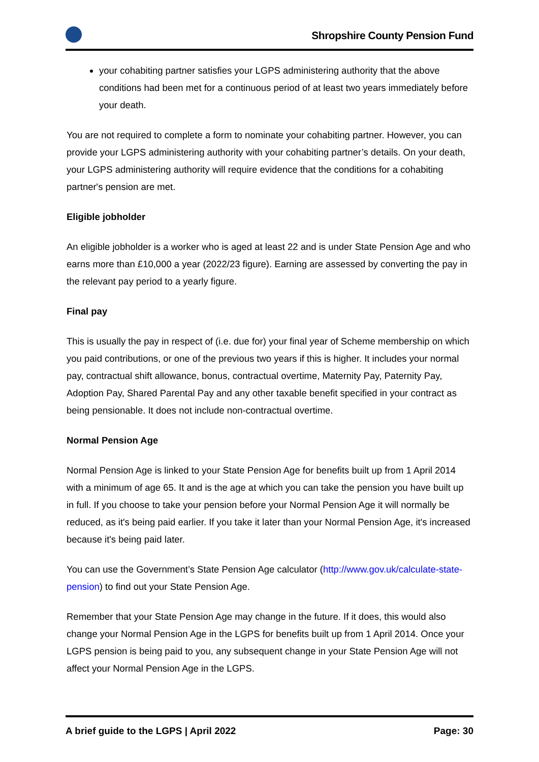Shropshire County Pension Fund
your cohabiting partner satisfies your LGPS administering authority that the above conditions had been met for a continuous period of at least two years immediately before your death.
You are not required to complete a form to nominate your cohabiting partner. However, you can provide your LGPS administering authority with your cohabiting partner’s details. On your death, your LGPS administering authority will require evidence that the conditions for a cohabiting partner's pension are met.
Eligible jobholder
An eligible jobholder is a worker who is aged at least 22 and is under State Pension Age and who earns more than £10,000 a year (2022/23 figure). Earning are assessed by converting the pay in the relevant pay period to a yearly figure.
Final pay
This is usually the pay in respect of (i.e. due for) your final year of Scheme membership on which you paid contributions, or one of the previous two years if this is higher. It includes your normal pay, contractual shift allowance, bonus, contractual overtime, Maternity Pay, Paternity Pay, Adoption Pay, Shared Parental Pay and any other taxable benefit specified in your contract as being pensionable. It does not include non-contractual overtime.
Normal Pension Age
Normal Pension Age is linked to your State Pension Age for benefits built up from 1 April 2014 with a minimum of age 65. It and is the age at which you can take the pension you have built up in full. If you choose to take your pension before your Normal Pension Age it will normally be reduced, as it's being paid earlier. If you take it later than your Normal Pension Age, it's increased because it's being paid later.
You can use the Government’s State Pension Age calculator (http://www.gov.uk/calculate-state-pension) to find out your State Pension Age.
Remember that your State Pension Age may change in the future. If it does, this would also change your Normal Pension Age in the LGPS for benefits built up from 1 April 2014. Once your LGPS pension is being paid to you, any subsequent change in your State Pension Age will not affect your Normal Pension Age in the LGPS.
A brief guide to the LGPS | April 2022 Page: 30